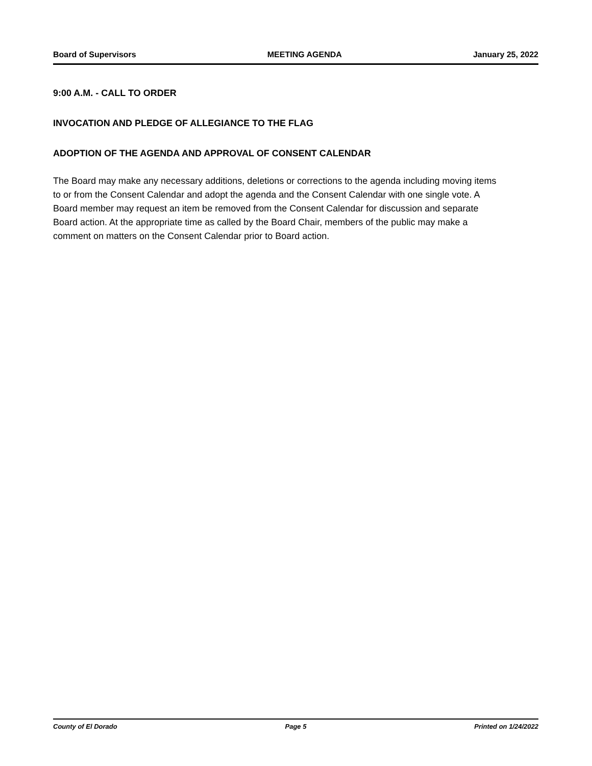Board of Supervisors MEETING AGENDA January 25, 2022
9:00 A.M. - CALL TO ORDER
INVOCATION AND PLEDGE OF ALLEGIANCE TO THE FLAG
ADOPTION OF THE AGENDA AND APPROVAL OF CONSENT CALENDAR
The Board may make any necessary additions, deletions or corrections to the agenda including moving items to or from the Consent Calendar and adopt the agenda and the Consent Calendar with one single vote. A Board member may request an item be removed from the Consent Calendar for discussion and separate Board action. At the appropriate time as called by the Board Chair, members of the public may make a comment on matters on the Consent Calendar prior to Board action.
County of El Dorado Page 5 Printed on 1/24/2022